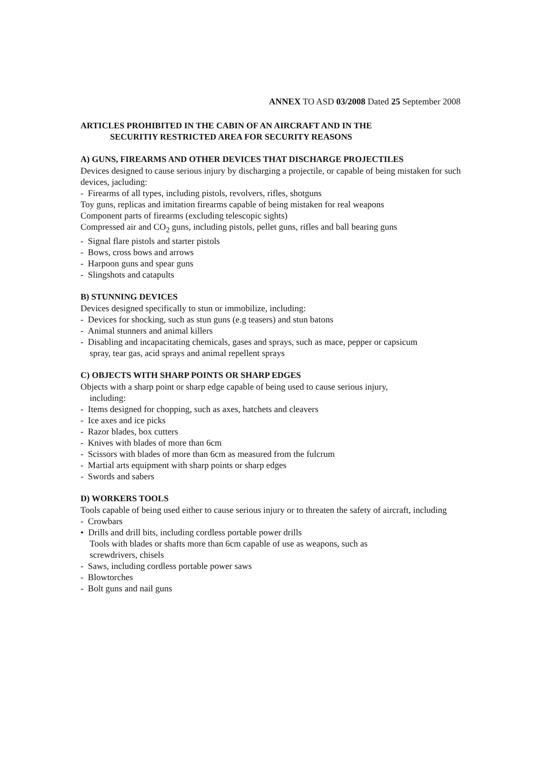ANNEX TO ASD 03/2008 Dated 25 September 2008
ARTICLES PROHIBITED IN THE CABIN OF AN AIRCRAFT AND IN THE
SECURITIY RESTRICTED AREA FOR SECURITY REASONS
A) GUNS, FIREARMS AND OTHER DEVICES THAT DISCHARGE PROJECTILES
Devices designed to cause serious injury by discharging a projectile, or capable of being mistaken for such devices, jacluding:
- Firearms of all types, including pistols, revolvers, rifles, shotguns
Toy guns, replicas and imitation firearms capable of being mistaken for real weapons
Component parts of firearms (excluding telescopic sights)
Compressed air and CO<sub>2</sub> guns, including pistols, pellet guns, rifles and ball bearing guns
- Signal flare pistols and starter pistols
- Bows, cross bows and arrows
- Harpoon guns and spear guns
- Slingshots and catapults
B) STUNNING DEVICES
Devices designed specifically to stun or immobilize, including:
- Devices for shocking, such as stun guns (e.g teasers) and stun batons
- Animal stunners and animal killers
- Disabling and incapacitating chemicals, gases and sprays, such as mace, pepper or capsicum
spray, tear gas, acid sprays and animal repellent sprays
C) OBJECTS WITH SHARP POINTS OR SHARP EDGES
Objects with a sharp point or sharp edge capable of being used to cause serious injury,
including:
- Items designed for chopping, such as axes, hatchets and cleavers
- Ice axes and ice picks
- Razor blades, box cutters
- Knives with blades of more than 6cm
- Scissors with blades of more than 6cm as measured from the fulcrum
- Martial arts equipment with sharp points or sharp edges
- Swords and sabers
D) WORKERS TOOLS
Tools capable of being used either to cause serious injury or to threaten the safety of aircraft, including
- Crowbars
• Drills and drill bits, including cordless portable power drills
Tools with blades or shafts more than 6cm capable of use as weapons, such as
screwdrivers, chisels
- Saws, including cordless portable power saws
- Blowtorches
- Bolt guns and nail guns